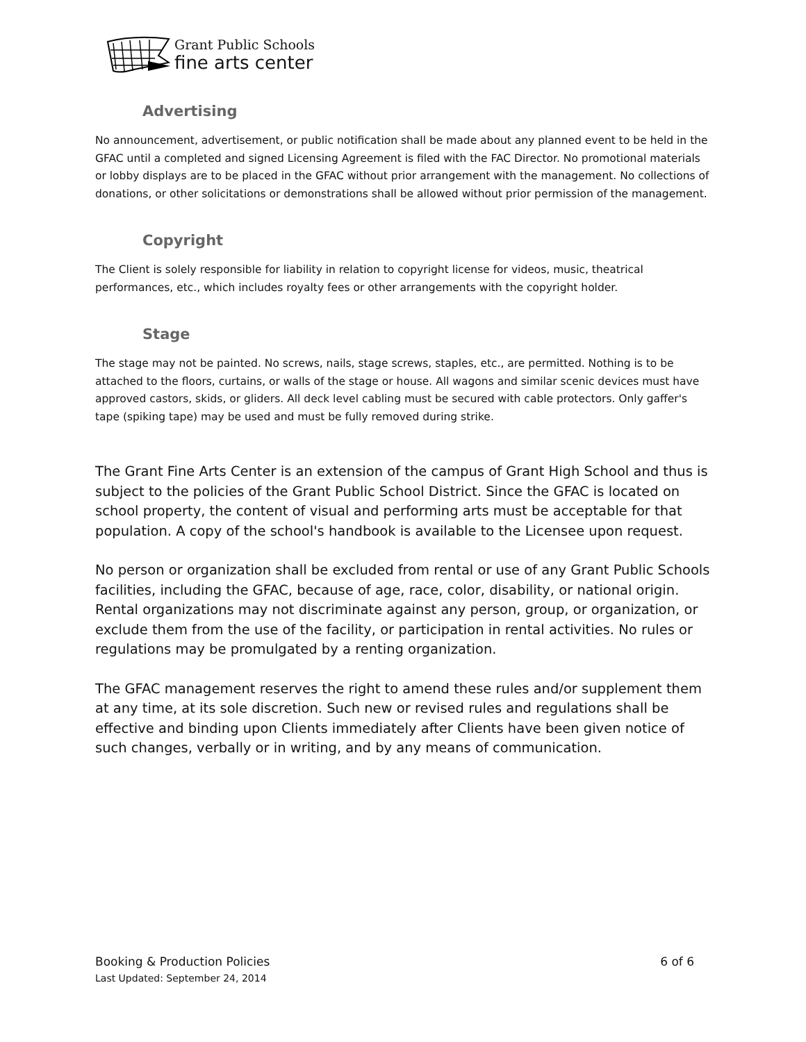Grant Public Schools
fine arts center
Advertising
No announcement, advertisement, or public notification shall be made about any planned event to be held in the GFAC until a completed and signed Licensing Agreement is filed with the FAC Director. No promotional materials or lobby displays are to be placed in the GFAC without prior arrangement with the management. No collections of donations, or other solicitations or demonstrations shall be allowed without prior permission of the management.
Copyright
The Client is solely responsible for liability in relation to copyright license for videos, music, theatrical performances, etc., which includes royalty fees or other arrangements with the copyright holder.
Stage
The stage may not be painted. No screws, nails, stage screws, staples, etc., are permitted. Nothing is to be attached to the floors, curtains, or walls of the stage or house. All wagons and similar scenic devices must have approved castors, skids, or gliders. All deck level cabling must be secured with cable protectors. Only gaffer's tape (spiking tape) may be used and must be fully removed during strike.
The Grant Fine Arts Center is an extension of the campus of Grant High School and thus is subject to the policies of the Grant Public School District. Since the GFAC is located on school property, the content of visual and performing arts must be acceptable for that population. A copy of the school's handbook is available to the Licensee upon request.
No person or organization shall be excluded from rental or use of any Grant Public Schools facilities, including the GFAC, because of age, race, color, disability, or national origin. Rental organizations may not discriminate against any person, group, or organization, or exclude them from the use of the facility, or participation in rental activities. No rules or regulations may be promulgated by a renting organization.
The GFAC management reserves the right to amend these rules and/or supplement them at any time, at its sole discretion. Such new or revised rules and regulations shall be effective and binding upon Clients immediately after Clients have been given notice of such changes, verbally or in writing, and by any means of communication.
Booking & Production Policies 6 of 6
Last Updated: September 24, 2014